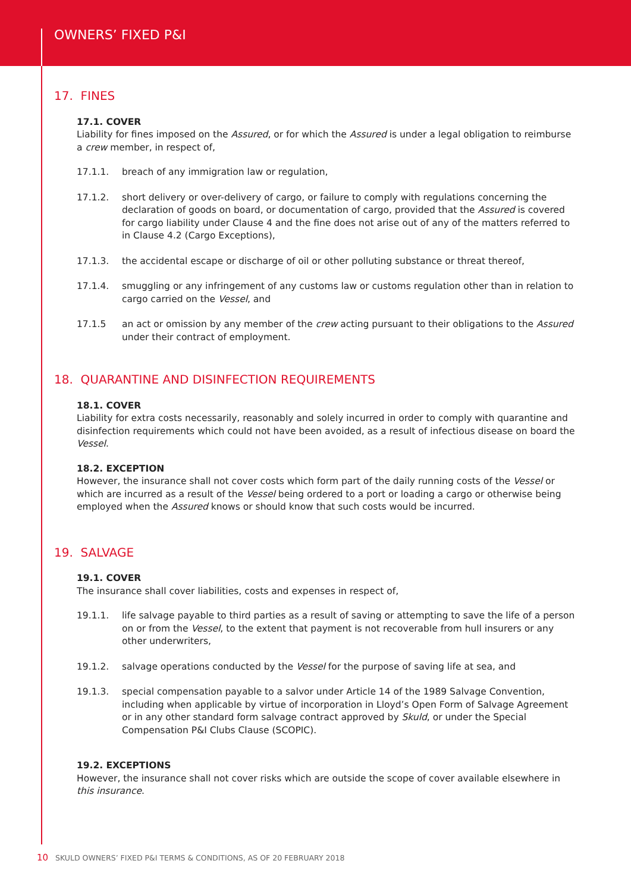OWNERS’ FIXED P&I
17. FINES
17.1. COVER
Liability for fines imposed on the Assured, or for which the Assured is under a legal obligation to reimburse a crew member, in respect of,
17.1.1. breach of any immigration law or regulation,
17.1.2. short delivery or over-delivery of cargo, or failure to comply with regulations concerning the declaration of goods on board, or documentation of cargo, provided that the Assured is covered for cargo liability under Clause 4 and the fine does not arise out of any of the matters referred to in Clause 4.2 (Cargo Exceptions),
17.1.3. the accidental escape or discharge of oil or other polluting substance or threat thereof,
17.1.4. smuggling or any infringement of any customs law or customs regulation other than in relation to cargo carried on the Vessel, and
17.1.5 an act or omission by any member of the crew acting pursuant to their obligations to the Assured under their contract of employment.
18. QUARANTINE AND DISINFECTION REQUIREMENTS
18.1. COVER
Liability for extra costs necessarily, reasonably and solely incurred in order to comply with quarantine and disinfection requirements which could not have been avoided, as a result of infectious disease on board the Vessel.
18.2. EXCEPTION
However, the insurance shall not cover costs which form part of the daily running costs of the Vessel or which are incurred as a result of the Vessel being ordered to a port or loading a cargo or otherwise being employed when the Assured knows or should know that such costs would be incurred.
19. SALVAGE
19.1. COVER
The insurance shall cover liabilities, costs and expenses in respect of,
19.1.1. life salvage payable to third parties as a result of saving or attempting to save the life of a person on or from the Vessel, to the extent that payment is not recoverable from hull insurers or any other underwriters,
19.1.2. salvage operations conducted by the Vessel for the purpose of saving life at sea, and
19.1.3. special compensation payable to a salvor under Article 14 of the 1989 Salvage Convention, including when applicable by virtue of incorporation in Lloyd’s Open Form of Salvage Agreement or in any other standard form salvage contract approved by Skuld, or under the Special Compensation P&I Clubs Clause (SCOPIC).
19.2. EXCEPTIONS
However, the insurance shall not cover risks which are outside the scope of cover available elsewhere in this insurance.
10 SKULD OWNERS’ FIXED P&I TERMS & CONDITIONS, AS OF 20 FEBRUARY 2018